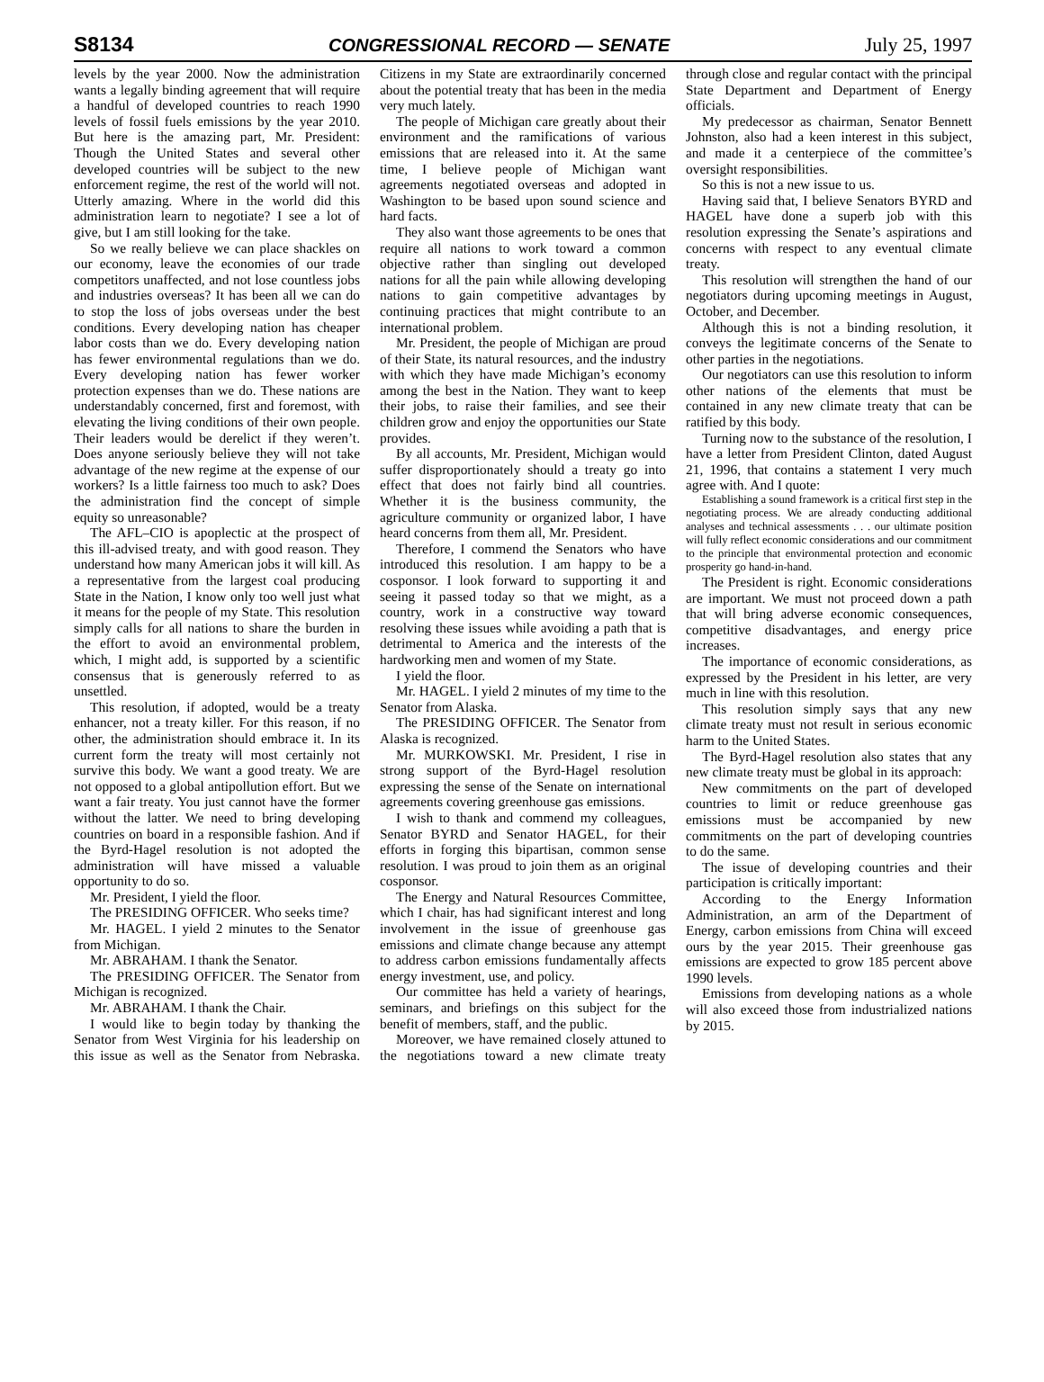S8134 CONGRESSIONAL RECORD — SENATE July 25, 1997
levels by the year 2000. Now the administration wants a legally binding agreement that will require a handful of developed countries to reach 1990 levels of fossil fuels emissions by the year 2010. But here is the amazing part, Mr. President: Though the United States and several other developed countries will be subject to the new enforcement regime, the rest of the world will not. Utterly amazing. Where in the world did this administration learn to negotiate? I see a lot of give, but I am still looking for the take.
So we really believe we can place shackles on our economy, leave the economies of our trade competitors unaffected, and not lose countless jobs and industries overseas? It has been all we can do to stop the loss of jobs overseas under the best conditions. Every developing nation has cheaper labor costs than we do. Every developing nation has fewer environmental regulations than we do. Every developing nation has fewer worker protection expenses than we do. These nations are understandably concerned, first and foremost, with elevating the living conditions of their own people. Their leaders would be derelict if they weren’t. Does anyone seriously believe they will not take advantage of the new regime at the expense of our workers? Is a little fairness too much to ask? Does the administration find the concept of simple equity so unreasonable?
The AFL–CIO is apoplectic at the prospect of this ill-advised treaty, and with good reason. They understand how many American jobs it will kill. As a representative from the largest coal producing State in the Nation, I know only too well just what it means for the people of my State. This resolution simply calls for all nations to share the burden in the effort to avoid an environmental problem, which, I might add, is supported by a scientific consensus that is generously referred to as unsettled.
This resolution, if adopted, would be a treaty enhancer, not a treaty killer. For this reason, if no other, the administration should embrace it. In its current form the treaty will most certainly not survive this body. We want a good treaty. We are not opposed to a global antipollution effort. But we want a fair treaty. You just cannot have the former without the latter. We need to bring developing countries on board in a responsible fashion. And if the Byrd-Hagel resolution is not adopted the administration will have missed a valuable opportunity to do so.
Mr. President, I yield the floor.
The PRESIDING OFFICER. Who seeks time?
Mr. HAGEL. I yield 2 minutes to the Senator from Michigan.
Mr. ABRAHAM. I thank the Senator.
The PRESIDING OFFICER. The Senator from Michigan is recognized.
Mr. ABRAHAM. I thank the Chair.
I would like to begin today by thanking the Senator from West Virginia for his leadership on this issue as well as the Senator from Nebraska. Citizens in my State are extraordinarily concerned about the potential treaty that has been in the media very much lately.
The people of Michigan care greatly about their environment and the ramifications of various emissions that are released into it. At the same time, I believe people of Michigan want agreements negotiated overseas and adopted in Washington to be based upon sound science and hard facts.
They also want those agreements to be ones that require all nations to work toward a common objective rather than singling out developed nations for all the pain while allowing developing nations to gain competitive advantages by continuing practices that might contribute to an international problem.
Mr. President, the people of Michigan are proud of their State, its natural resources, and the industry with which they have made Michigan’s economy among the best in the Nation. They want to keep their jobs, to raise their families, and see their children grow and enjoy the opportunities our State provides.
By all accounts, Mr. President, Michigan would suffer disproportionately should a treaty go into effect that does not fairly bind all countries. Whether it is the business community, the agriculture community or organized labor, I have heard concerns from them all, Mr. President.
Therefore, I commend the Senators who have introduced this resolution. I am happy to be a cosponsor. I look forward to supporting it and seeing it passed today so that we might, as a country, work in a constructive way toward resolving these issues while avoiding a path that is detrimental to America and the interests of the hardworking men and women of my State.
I yield the floor.
Mr. HAGEL. I yield 2 minutes of my time to the Senator from Alaska.
The PRESIDING OFFICER. The Senator from Alaska is recognized.
Mr. MURKOWSKI. Mr. President, I rise in strong support of the Byrd-Hagel resolution expressing the sense of the Senate on international agreements covering greenhouse gas emissions.
I wish to thank and commend my colleagues, Senator BYRD and Senator HAGEL, for their efforts in forging this bipartisan, common sense resolution. I was proud to join them as an original cosponsor.
The Energy and Natural Resources Committee, which I chair, has had significant interest and long involvement in the issue of greenhouse gas emissions and climate change because any attempt to address carbon emissions fundamentally affects energy investment, use, and policy.
Our committee has held a variety of hearings, seminars, and briefings on this subject for the benefit of members, staff, and the public.
Moreover, we have remained closely attuned to the negotiations toward a new climate treaty through close and regular contact with the principal State Department and Department of Energy officials.
My predecessor as chairman, Senator Bennett Johnston, also had a keen interest in this subject, and made it a centerpiece of the committee’s oversight responsibilities.
So this is not a new issue to us.
Having said that, I believe Senators BYRD and HAGEL have done a superb job with this resolution expressing the Senate’s aspirations and concerns with respect to any eventual climate treaty.
This resolution will strengthen the hand of our negotiators during upcoming meetings in August, October, and December.
Although this is not a binding resolution, it conveys the legitimate concerns of the Senate to other parties in the negotiations.
Our negotiators can use this resolution to inform other nations of the elements that must be contained in any new climate treaty that can be ratified by this body.
Turning now to the substance of the resolution, I have a letter from President Clinton, dated August 21, 1996, that contains a statement I very much agree with. And I quote:
Establishing a sound framework is a critical first step in the negotiating process. We are already conducting additional analyses and technical assessments . . . our ultimate position will fully reflect economic considerations and our commitment to the principle that environmental protection and economic prosperity go hand-in-hand.
The President is right. Economic considerations are important. We must not proceed down a path that will bring adverse economic consequences, competitive disadvantages, and energy price increases.
The importance of economic considerations, as expressed by the President in his letter, are very much in line with this resolution.
This resolution simply says that any new climate treaty must not result in serious economic harm to the United States.
The Byrd-Hagel resolution also states that any new climate treaty must be global in its approach:
New commitments on the part of developed countries to limit or reduce greenhouse gas emissions must be accompanied by new commitments on the part of developing countries to do the same.
The issue of developing countries and their participation is critically important:
According to the Energy Information Administration, an arm of the Department of Energy, carbon emissions from China will exceed ours by the year 2015. Their greenhouse gas emissions are expected to grow 185 percent above 1990 levels.
Emissions from developing nations as a whole will also exceed those from industrialized nations by 2015.